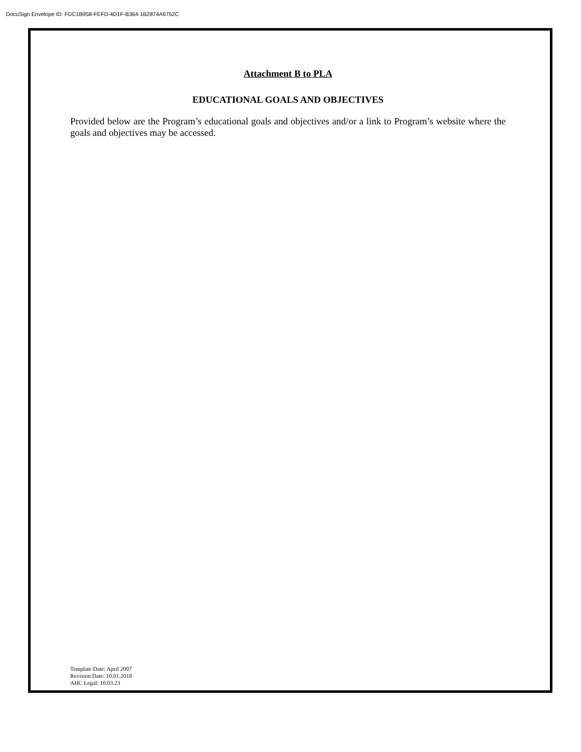DocuSign Envelope ID: FDC1B958-FEFD-4D1F-B364-1B2874A6752C
Attachment B to PLA
EDUCATIONAL GOALS AND OBJECTIVES
Provided below are the Program’s educational goals and objectives and/or a link to Program’s website where the goals and objectives may be accessed.
Template Date: April 2007
Revision Date: 10.01.2018
AHC Legal: 10.03.23